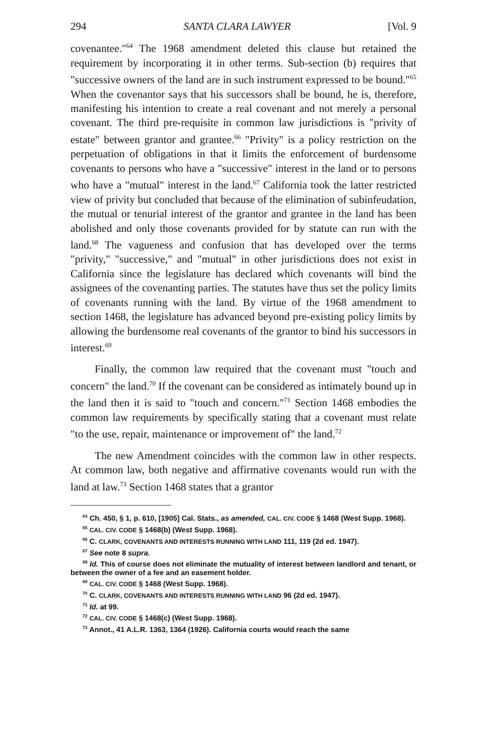294 SANTA CLARA LAWYER [Vol. 9
covenantee."<sup>64</sup> The 1968 amendment deleted this clause but retained the requirement by incorporating it in other terms. Sub-section (b) requires that "successive owners of the land are in such instrument expressed to be bound."<sup>65</sup> When the covenantor says that his successors shall be bound, he is, therefore, manifesting his intention to create a real covenant and not merely a personal covenant. The third pre-requisite in common law jurisdictions is "privity of estate" between grantor and grantee.<sup>66</sup> "Privity" is a policy restriction on the perpetuation of obligations in that it limits the enforcement of burdensome covenants to persons who have a "successive" interest in the land or to persons who have a "mutual" interest in the land.<sup>67</sup> California took the latter restricted view of privity but concluded that because of the elimination of subinfeudation, the mutual or tenurial interest of the grantor and grantee in the land has been abolished and only those covenants provided for by statute can run with the land.<sup>68</sup> The vagueness and confusion that has developed over the terms "privity," "successive," and "mutual" in other jurisdictions does not exist in California since the legislature has declared which covenants will bind the assignees of the covenanting parties. The statutes have thus set the policy limits of covenants running with the land. By virtue of the 1968 amendment to section 1468, the legislature has advanced beyond pre-existing policy limits by allowing the burdensome real covenants of the grantor to bind his successors in interest.<sup>69</sup>
Finally, the common law required that the covenant must "touch and concern" the land.<sup>70</sup> If the covenant can be considered as intimately bound up in the land then it is said to "touch and concern."<sup>71</sup> Section 1468 embodies the common law requirements by specifically stating that a covenant must relate "to the use, repair, maintenance or improvement of" the land.<sup>72</sup>
The new Amendment coincides with the common law in other respects. At common law, both negative and affirmative covenants would run with the land at law.<sup>73</sup> Section 1468 states that a grantor
<sup>64</sup> Ch. 450, § 1, p. 610, [1905] Cal. Stats., as amended, CAL. CIV. CODE § 1468 (West Supp. 1968).
<sup>65</sup> CAL. CIV. CODE § 1468(b) (West Supp. 1968).
<sup>66</sup> C. CLARK, COVENANTS AND INTERESTS RUNNING WITH LAND 111, 119 (2d ed. 1947).
<sup>67</sup> See note 8 supra.
<sup>68</sup> Id. This of course does not eliminate the mutuality of interest between landlord and tenant, or between the owner of a fee and an easement holder.
<sup>69</sup> CAL. CIV. CODE § 1468 (West Supp. 1968).
<sup>70</sup> C. CLARK, COVENANTS AND INTERESTS RUNNING WITH LAND 96 (2d ed. 1947).
<sup>71</sup> Id. at 99.
<sup>72</sup> CAL. CIV. CODE § 1468(c) (West Supp. 1968).
<sup>73</sup> Annot., 41 A.L.R. 1363, 1364 (1926). California courts would reach the same